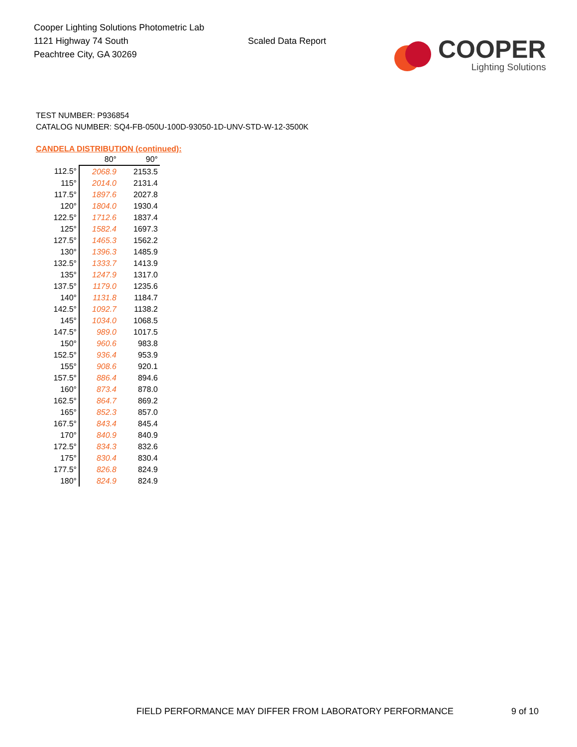Cooper Lighting Solutions Photometric Lab
1121 Highway 74 South
Peachtree City, GA 30269
Scaled Data Report
COOPER
Lighting Solutions
TEST NUMBER: P936854
CATALOG NUMBER: SQ4-FB-050U-100D-93050-1D-UNV-STD-W-12-3500K
CANDELA DISTRIBUTION (continued):
| | 80° | 90° |
| --- | --- | --- |
| 112.5° | 2068.9 | 2153.5 |
| 115° | 2014.0 | 2131.4 |
| 117.5° | 1897.6 | 2027.8 |
| 120° | 1804.0 | 1930.4 |
| 122.5° | 1712.6 | 1837.4 |
| 125° | 1582.4 | 1697.3 |
| 127.5° | 1465.3 | 1562.2 |
| 130° | 1396.3 | 1485.9 |
| 132.5° | 1333.7 | 1413.9 |
| 135° | 1247.9 | 1317.0 |
| 137.5° | 1179.0 | 1235.6 |
| 140° | 1131.8 | 1184.7 |
| 142.5° | 1092.7 | 1138.2 |
| 145° | 1034.0 | 1068.5 |
| 147.5° | 989.0 | 1017.5 |
| 150° | 960.6 | 983.8 |
| 152.5° | 936.4 | 953.9 |
| 155° | 908.6 | 920.1 |
| 157.5° | 886.4 | 894.6 |
| 160° | 873.4 | 878.0 |
| 162.5° | 864.7 | 869.2 |
| 165° | 852.3 | 857.0 |
| 167.5° | 843.4 | 845.4 |
| 170° | 840.9 | 840.9 |
| 172.5° | 834.3 | 832.6 |
| 175° | 830.4 | 830.4 |
| 177.5° | 826.8 | 824.9 |
| 180° | 824.9 | 824.9 |
FIELD PERFORMANCE MAY DIFFER FROM LABORATORY PERFORMANCE
9 of 10